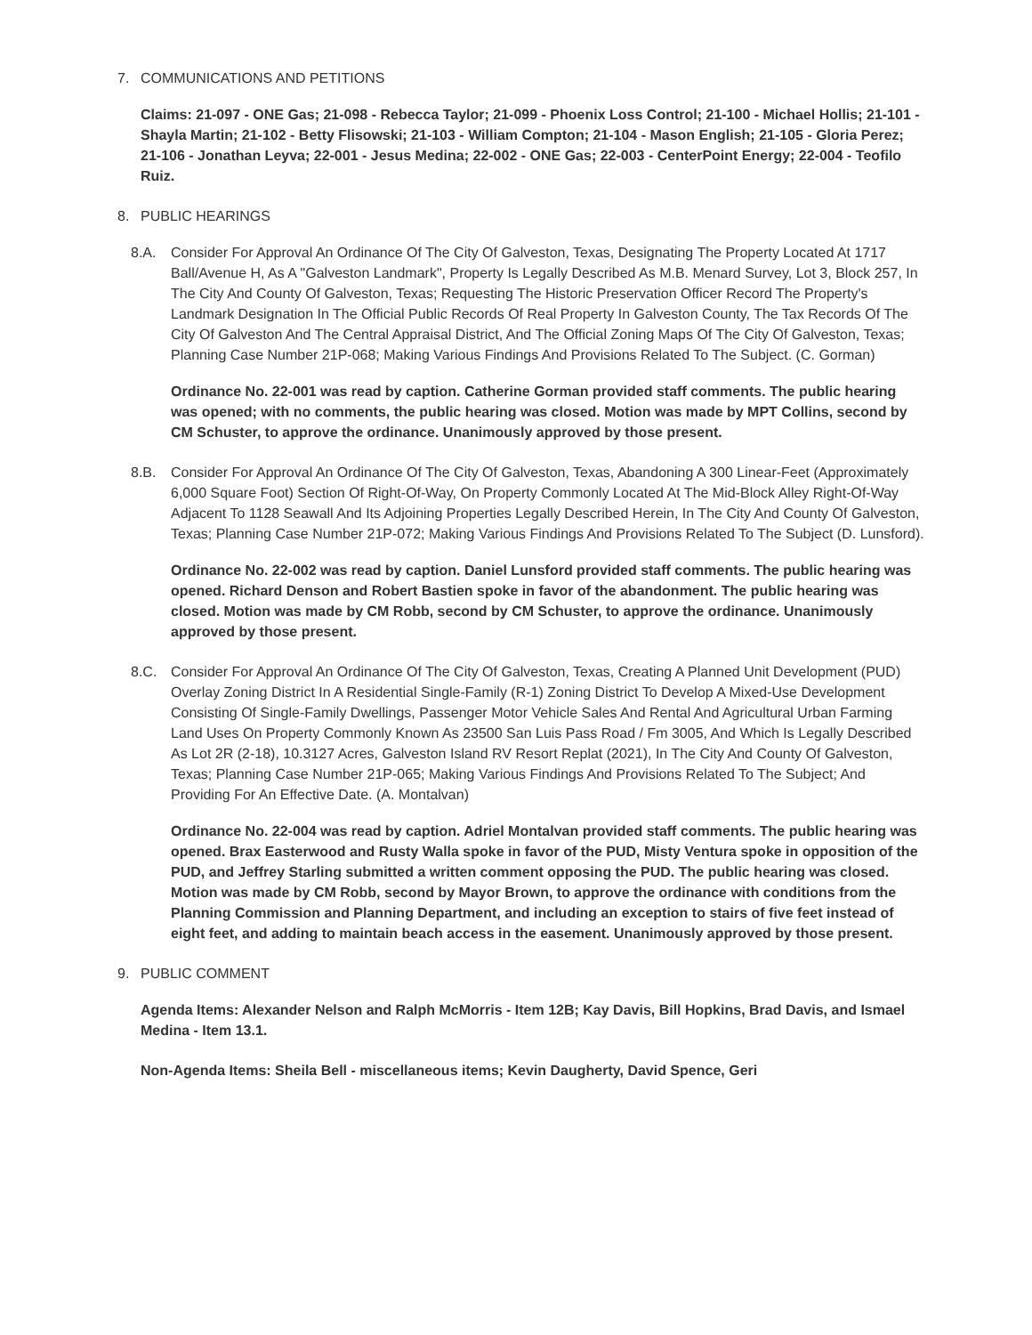7. COMMUNICATIONS AND PETITIONS
Claims: 21-097 - ONE Gas; 21-098 - Rebecca Taylor; 21-099 - Phoenix Loss Control; 21-100 - Michael Hollis; 21-101 - Shayla Martin; 21-102 - Betty Flisowski; 21-103 - William Compton; 21-104 - Mason English; 21-105 - Gloria Perez; 21-106 - Jonathan Leyva; 22-001 - Jesus Medina; 22-002 - ONE Gas; 22-003 - CenterPoint Energy; 22-004 - Teofilo Ruiz.
8. PUBLIC HEARINGS
8.A. Consider For Approval An Ordinance Of The City Of Galveston, Texas, Designating The Property Located At 1717 Ball/Avenue H, As A "Galveston Landmark", Property Is Legally Described As M.B. Menard Survey, Lot 3, Block 257, In The City And County Of Galveston, Texas; Requesting The Historic Preservation Officer Record The Property's Landmark Designation In The Official Public Records Of Real Property In Galveston County, The Tax Records Of The City Of Galveston And The Central Appraisal District, And The Official Zoning Maps Of The City Of Galveston, Texas; Planning Case Number 21P-068; Making Various Findings And Provisions Related To The Subject. (C. Gorman)
Ordinance No. 22-001 was read by caption. Catherine Gorman provided staff comments. The public hearing was opened; with no comments, the public hearing was closed. Motion was made by MPT Collins, second by CM Schuster, to approve the ordinance. Unanimously approved by those present.
8.B. Consider For Approval An Ordinance Of The City Of Galveston, Texas, Abandoning A 300 Linear-Feet (Approximately 6,000 Square Foot) Section Of Right-Of-Way, On Property Commonly Located At The Mid-Block Alley Right-Of-Way Adjacent To 1128 Seawall And Its Adjoining Properties Legally Described Herein, In The City And County Of Galveston, Texas; Planning Case Number 21P-072; Making Various Findings And Provisions Related To The Subject (D. Lunsford).
Ordinance No. 22-002 was read by caption. Daniel Lunsford provided staff comments. The public hearing was opened. Richard Denson and Robert Bastien spoke in favor of the abandonment. The public hearing was closed. Motion was made by CM Robb, second by CM Schuster, to approve the ordinance. Unanimously approved by those present.
8.C. Consider For Approval An Ordinance Of The City Of Galveston, Texas, Creating A Planned Unit Development (PUD) Overlay Zoning District In A Residential Single-Family (R-1) Zoning District To Develop A Mixed-Use Development Consisting Of Single-Family Dwellings, Passenger Motor Vehicle Sales And Rental And Agricultural Urban Farming Land Uses On Property Commonly Known As 23500 San Luis Pass Road / Fm 3005, And Which Is Legally Described As Lot 2R (2-18), 10.3127 Acres, Galveston Island RV Resort Replat (2021), In The City And County Of Galveston, Texas; Planning Case Number 21P-065; Making Various Findings And Provisions Related To The Subject; And Providing For An Effective Date. (A. Montalvan)
Ordinance No. 22-004 was read by caption. Adriel Montalvan provided staff comments. The public hearing was opened. Brax Easterwood and Rusty Walla spoke in favor of the PUD, Misty Ventura spoke in opposition of the PUD, and Jeffrey Starling submitted a written comment opposing the PUD. The public hearing was closed. Motion was made by CM Robb, second by Mayor Brown, to approve the ordinance with conditions from the Planning Commission and Planning Department, and including an exception to stairs of five feet instead of eight feet, and adding to maintain beach access in the easement. Unanimously approved by those present.
9. PUBLIC COMMENT
Agenda Items: Alexander Nelson and Ralph McMorris - Item 12B; Kay Davis, Bill Hopkins, Brad Davis, and Ismael Medina - Item 13.1.
Non-Agenda Items: Sheila Bell - miscellaneous items; Kevin Daugherty, David Spence, Geri